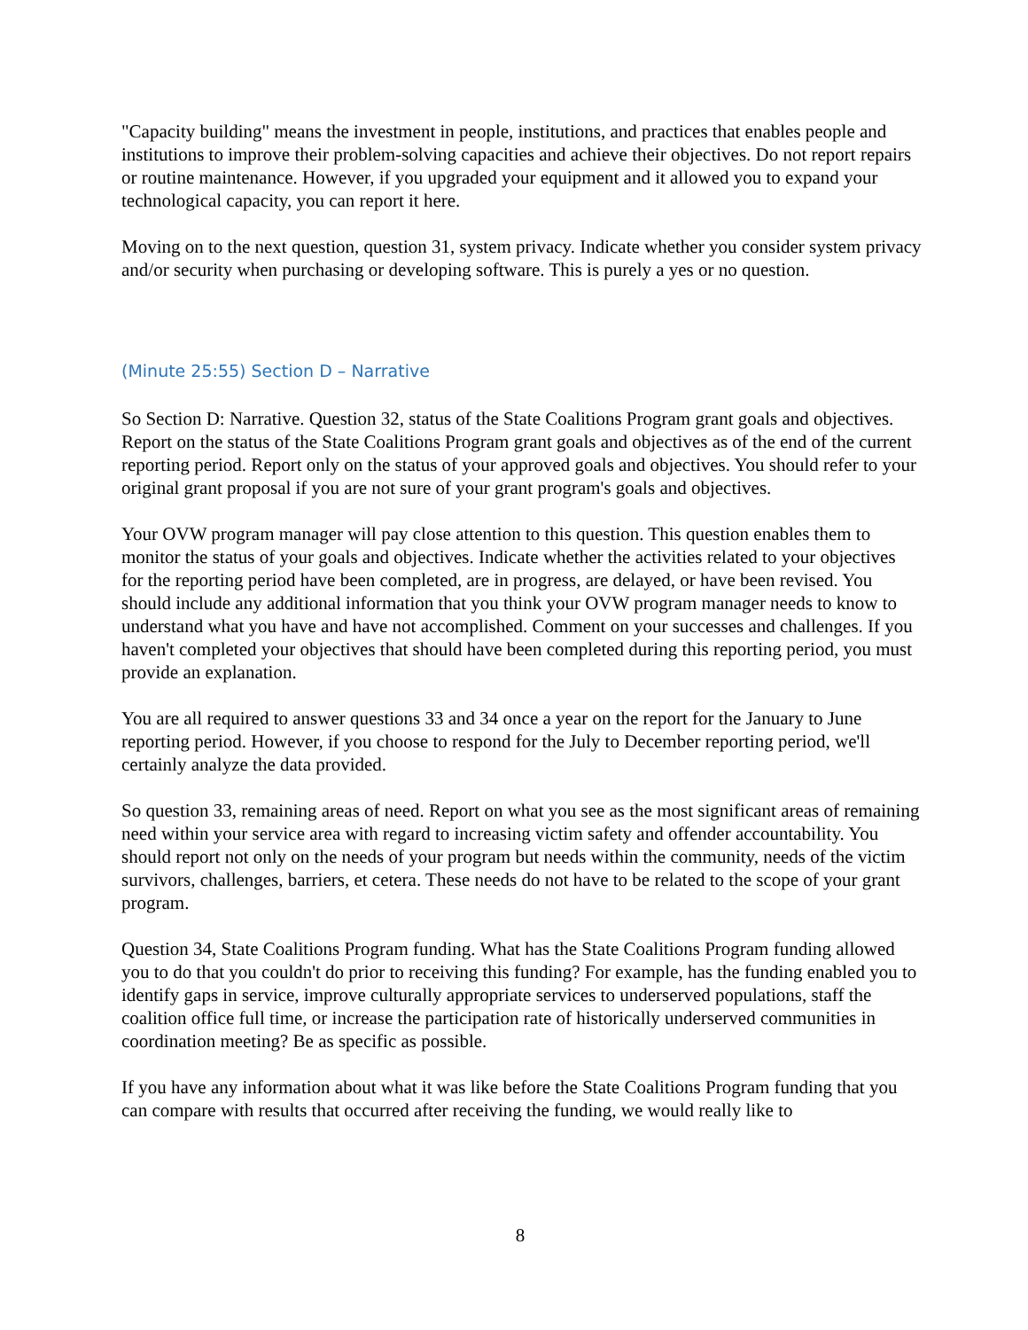"Capacity building" means the investment in people, institutions, and practices that enables people and institutions to improve their problem-solving capacities and achieve their objectives. Do not report repairs or routine maintenance. However, if you upgraded your equipment and it allowed you to expand your technological capacity, you can report it here.
Moving on to the next question, question 31, system privacy. Indicate whether you consider system privacy and/or security when purchasing or developing software. This is purely a yes or no question.
(Minute 25:55) Section D – Narrative
So Section D: Narrative. Question 32, status of the State Coalitions Program grant goals and objectives. Report on the status of the State Coalitions Program grant goals and objectives as of the end of the current reporting period. Report only on the status of your approved goals and objectives. You should refer to your original grant proposal if you are not sure of your grant program's goals and objectives.
Your OVW program manager will pay close attention to this question. This question enables them to monitor the status of your goals and objectives. Indicate whether the activities related to your objectives for the reporting period have been completed, are in progress, are delayed, or have been revised. You should include any additional information that you think your OVW program manager needs to know to understand what you have and have not accomplished. Comment on your successes and challenges. If you haven't completed your objectives that should have been completed during this reporting period, you must provide an explanation.
You are all required to answer questions 33 and 34 once a year on the report for the January to June reporting period. However, if you choose to respond for the July to December reporting period, we'll certainly analyze the data provided.
So question 33, remaining areas of need. Report on what you see as the most significant areas of remaining need within your service area with regard to increasing victim safety and offender accountability. You should report not only on the needs of your program but needs within the community, needs of the victim survivors, challenges, barriers, et cetera. These needs do not have to be related to the scope of your grant program.
Question 34, State Coalitions Program funding. What has the State Coalitions Program funding allowed you to do that you couldn't do prior to receiving this funding? For example, has the funding enabled you to identify gaps in service, improve culturally appropriate services to underserved populations, staff the coalition office full time, or increase the participation rate of historically underserved communities in coordination meeting? Be as specific as possible.
If you have any information about what it was like before the State Coalitions Program funding that you can compare with results that occurred after receiving the funding, we would really like to
8